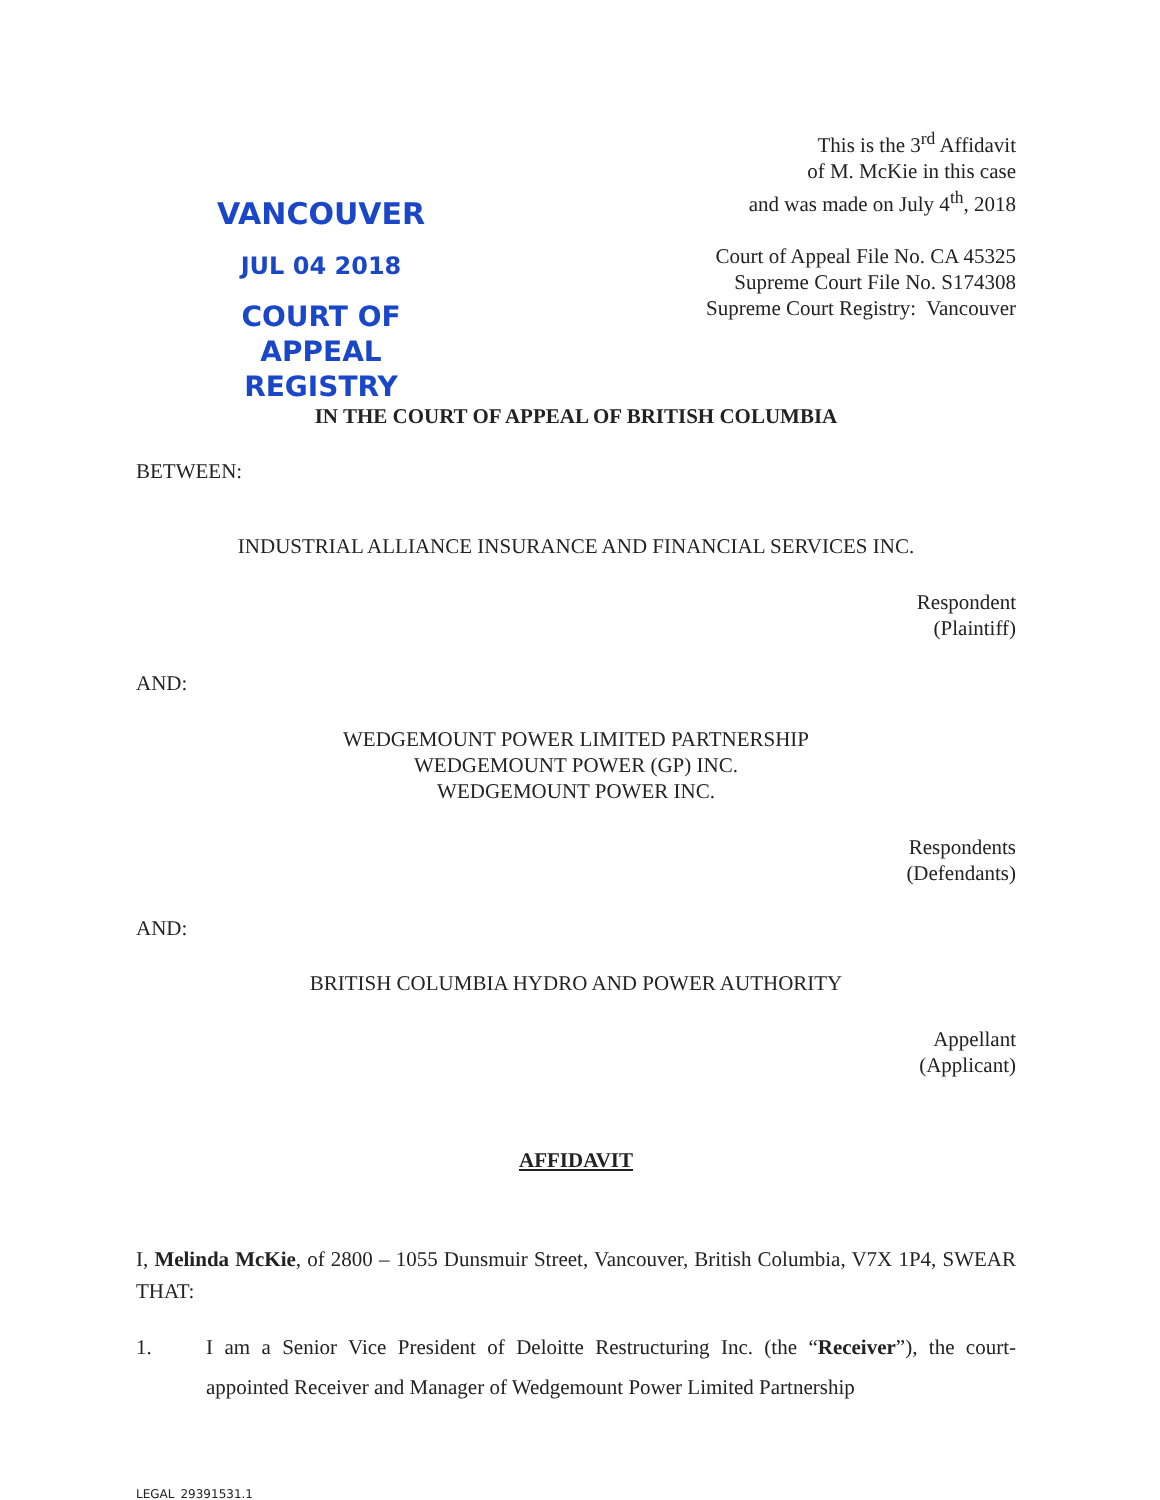VANCOUVER
JUL 04 2018
COURT OF APPEAL
REGISTRY
This is the 3<sup>rd</sup> Affidavit
of M. McKie in this case
and was made on July 4<sup>th</sup>, 2018
Court of Appeal File No. CA 45325
Supreme Court File No. S174308
Supreme Court Registry: Vancouver
IN THE COURT OF APPEAL OF BRITISH COLUMBIA
BETWEEN:
INDUSTRIAL ALLIANCE INSURANCE AND FINANCIAL SERVICES INC.
Respondent
(Plaintiff)
AND:
WEDGEMOUNT POWER LIMITED PARTNERSHIP
WEDGEMOUNT POWER (GP) INC.
WEDGEMOUNT POWER INC.
Respondents
(Defendants)
AND:
BRITISH COLUMBIA HYDRO AND POWER AUTHORITY
Appellant
(Applicant)
AFFIDAVIT
I, Melinda McKie, of 2800 – 1055 Dunsmuir Street, Vancouver, British Columbia, V7X 1P4, SWEAR THAT:
1. I am a Senior Vice President of Deloitte Restructuring Inc. (the “Receiver”), the court-appointed Receiver and Manager of Wedgemount Power Limited Partnership
LEGAL_29391531.1